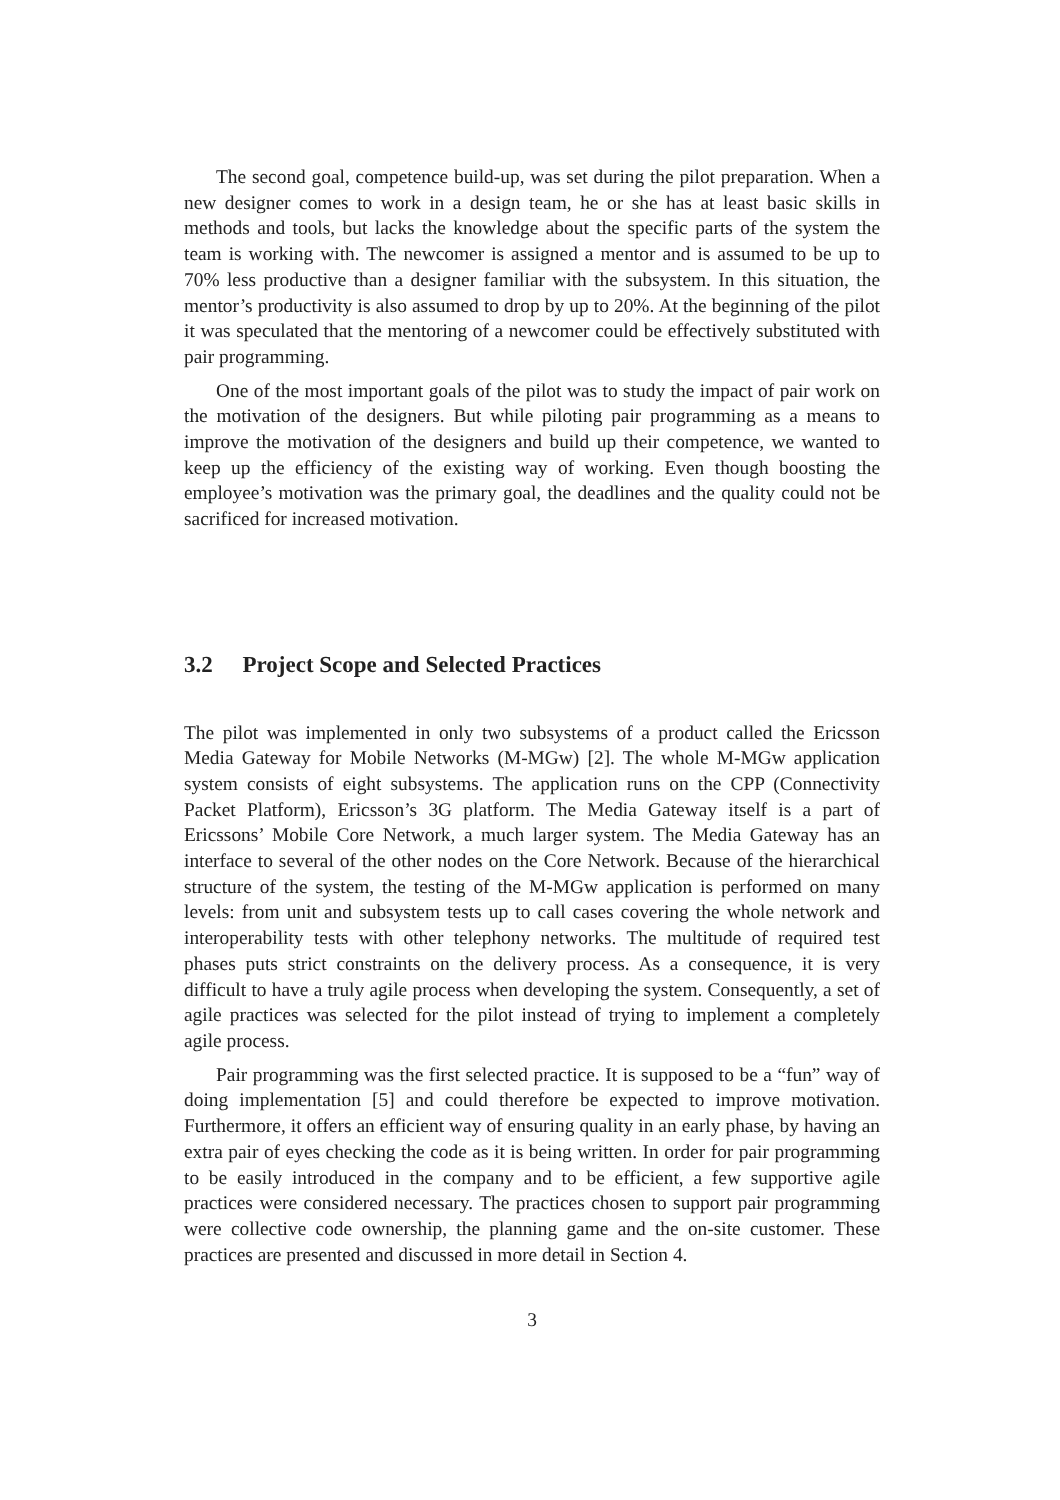The second goal, competence build-up, was set during the pilot preparation. When a new designer comes to work in a design team, he or she has at least basic skills in methods and tools, but lacks the knowledge about the specific parts of the system the team is working with. The newcomer is assigned a mentor and is assumed to be up to 70% less productive than a designer familiar with the subsystem. In this situation, the mentor’s productivity is also assumed to drop by up to 20%. At the beginning of the pilot it was speculated that the mentoring of a newcomer could be effectively substituted with pair programming.
One of the most important goals of the pilot was to study the impact of pair work on the motivation of the designers. But while piloting pair programming as a means to improve the motivation of the designers and build up their competence, we wanted to keep up the efficiency of the existing way of working. Even though boosting the employee’s motivation was the primary goal, the deadlines and the quality could not be sacrificed for increased motivation.
3.2 Project Scope and Selected Practices
The pilot was implemented in only two subsystems of a product called the Ericsson Media Gateway for Mobile Networks (M-MGw) [2]. The whole M-MGw application system consists of eight subsystems. The application runs on the CPP (Connectivity Packet Platform), Ericsson’s 3G platform. The Media Gateway itself is a part of Ericssons’ Mobile Core Network, a much larger system. The Media Gateway has an interface to several of the other nodes on the Core Network. Because of the hierarchical structure of the system, the testing of the M-MGw application is performed on many levels: from unit and subsystem tests up to call cases covering the whole network and interoperability tests with other telephony networks. The multitude of required test phases puts strict constraints on the delivery process. As a consequence, it is very difficult to have a truly agile process when developing the system. Consequently, a set of agile practices was selected for the pilot instead of trying to implement a completely agile process.
Pair programming was the first selected practice. It is supposed to be a “fun” way of doing implementation [5] and could therefore be expected to improve motivation. Furthermore, it offers an efficient way of ensuring quality in an early phase, by having an extra pair of eyes checking the code as it is being written. In order for pair programming to be easily introduced in the company and to be efficient, a few supportive agile practices were considered necessary. The practices chosen to support pair programming were collective code ownership, the planning game and the on-site customer. These practices are presented and discussed in more detail in Section 4.
3